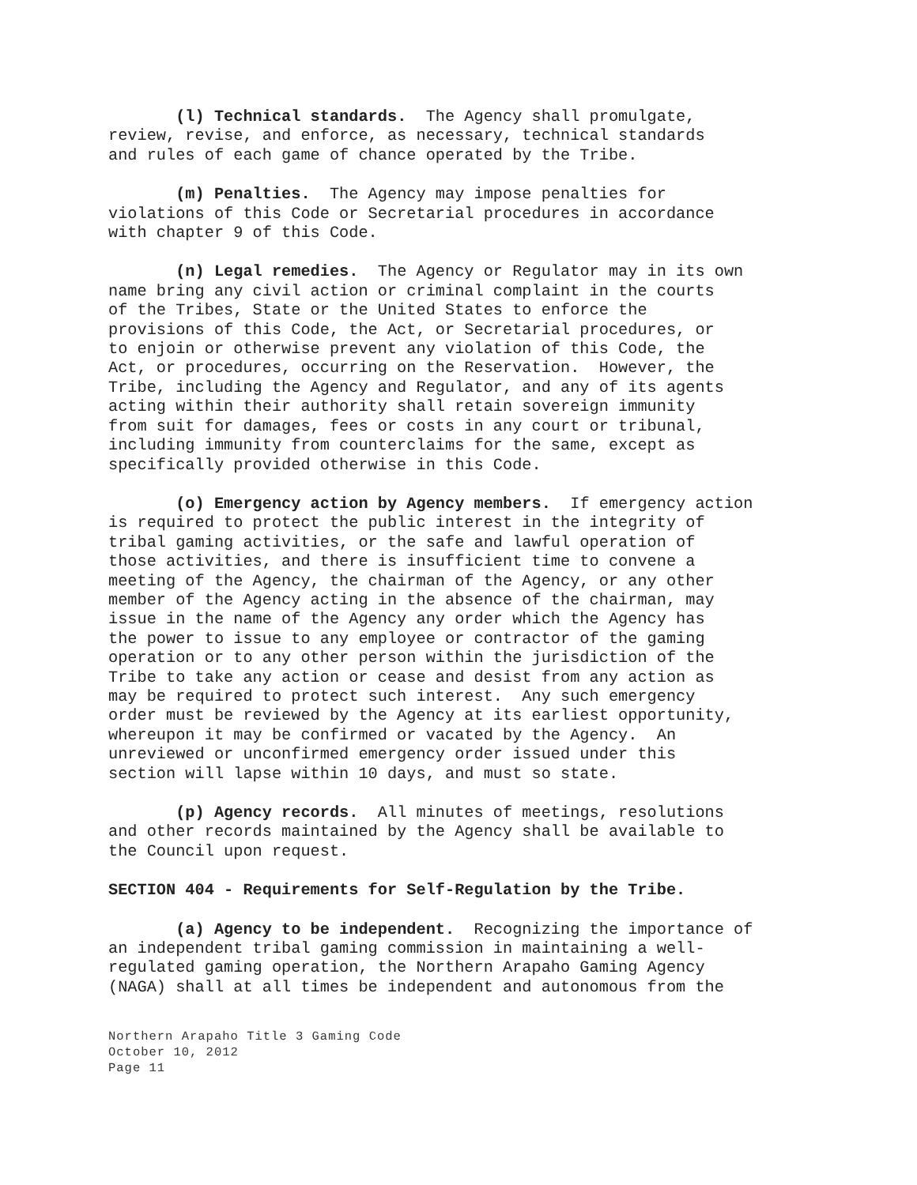(l) Technical standards. The Agency shall promulgate, review, revise, and enforce, as necessary, technical standards and rules of each game of chance operated by the Tribe.
(m) Penalties. The Agency may impose penalties for violations of this Code or Secretarial procedures in accordance with chapter 9 of this Code.
(n) Legal remedies. The Agency or Regulator may in its own name bring any civil action or criminal complaint in the courts of the Tribes, State or the United States to enforce the provisions of this Code, the Act, or Secretarial procedures, or to enjoin or otherwise prevent any violation of this Code, the Act, or procedures, occurring on the Reservation. However, the Tribe, including the Agency and Regulator, and any of its agents acting within their authority shall retain sovereign immunity from suit for damages, fees or costs in any court or tribunal, including immunity from counterclaims for the same, except as specifically provided otherwise in this Code.
(o) Emergency action by Agency members. If emergency action is required to protect the public interest in the integrity of tribal gaming activities, or the safe and lawful operation of those activities, and there is insufficient time to convene a meeting of the Agency, the chairman of the Agency, or any other member of the Agency acting in the absence of the chairman, may issue in the name of the Agency any order which the Agency has the power to issue to any employee or contractor of the gaming operation or to any other person within the jurisdiction of the Tribe to take any action or cease and desist from any action as may be required to protect such interest. Any such emergency order must be reviewed by the Agency at its earliest opportunity, whereupon it may be confirmed or vacated by the Agency. An unreviewed or unconfirmed emergency order issued under this section will lapse within 10 days, and must so state.
(p) Agency records. All minutes of meetings, resolutions and other records maintained by the Agency shall be available to the Council upon request.
SECTION 404 - Requirements for Self-Regulation by the Tribe.
(a) Agency to be independent. Recognizing the importance of an independent tribal gaming commission in maintaining a well- regulated gaming operation, the Northern Arapaho Gaming Agency (NAGA) shall at all times be independent and autonomous from the
Northern Arapaho Title 3 Gaming Code
October 10, 2012
Page 11